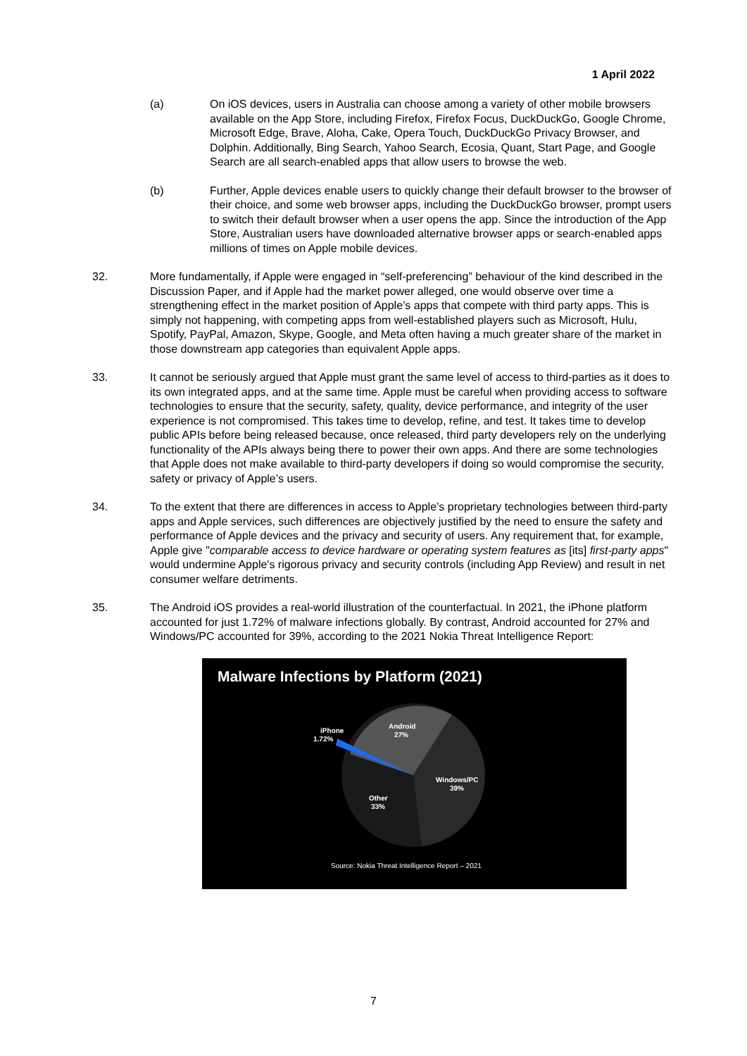1 April 2022
(a) On iOS devices, users in Australia can choose among a variety of other mobile browsers available on the App Store, including Firefox, Firefox Focus, DuckDuckGo, Google Chrome, Microsoft Edge, Brave, Aloha, Cake, Opera Touch, DuckDuckGo Privacy Browser, and Dolphin. Additionally, Bing Search, Yahoo Search, Ecosia, Quant, Start Page, and Google Search are all search-enabled apps that allow users to browse the web.
(b) Further, Apple devices enable users to quickly change their default browser to the browser of their choice, and some web browser apps, including the DuckDuckGo browser, prompt users to switch their default browser when a user opens the app. Since the introduction of the App Store, Australian users have downloaded alternative browser apps or search-enabled apps millions of times on Apple mobile devices.
32. More fundamentally, if Apple were engaged in “self-preferencing” behaviour of the kind described in the Discussion Paper, and if Apple had the market power alleged, one would observe over time a strengthening effect in the market position of Apple’s apps that compete with third party apps. This is simply not happening, with competing apps from well-established players such as Microsoft, Hulu, Spotify, PayPal, Amazon, Skype, Google, and Meta often having a much greater share of the market in those downstream app categories than equivalent Apple apps.
33. It cannot be seriously argued that Apple must grant the same level of access to third-parties as it does to its own integrated apps, and at the same time. Apple must be careful when providing access to software technologies to ensure that the security, safety, quality, device performance, and integrity of the user experience is not compromised. This takes time to develop, refine, and test. It takes time to develop public APIs before being released because, once released, third party developers rely on the underlying functionality of the APIs always being there to power their own apps. And there are some technologies that Apple does not make available to third-party developers if doing so would compromise the security, safety or privacy of Apple’s users.
34. To the extent that there are differences in access to Apple’s proprietary technologies between third-party apps and Apple services, such differences are objectively justified by the need to ensure the safety and performance of Apple devices and the privacy and security of users. Any requirement that, for example, Apple give "comparable access to device hardware or operating system features as [its] first-party apps" would undermine Apple's rigorous privacy and security controls (including App Review) and result in net consumer welfare detriments.
35. The Android iOS provides a real-world illustration of the counterfactual. In 2021, the iPhone platform accounted for just 1.72% of malware infections globally. By contrast, Android accounted for 27% and Windows/PC accounted for 39%, according to the 2021 Nokia Threat Intelligence Report:
Malware Infections by Platform (2021)
iPhone
1.72%
Android
27%
Windows/PC
39%
Other
33%
Source: Nokia Threat Intelligence Report – 2021
7